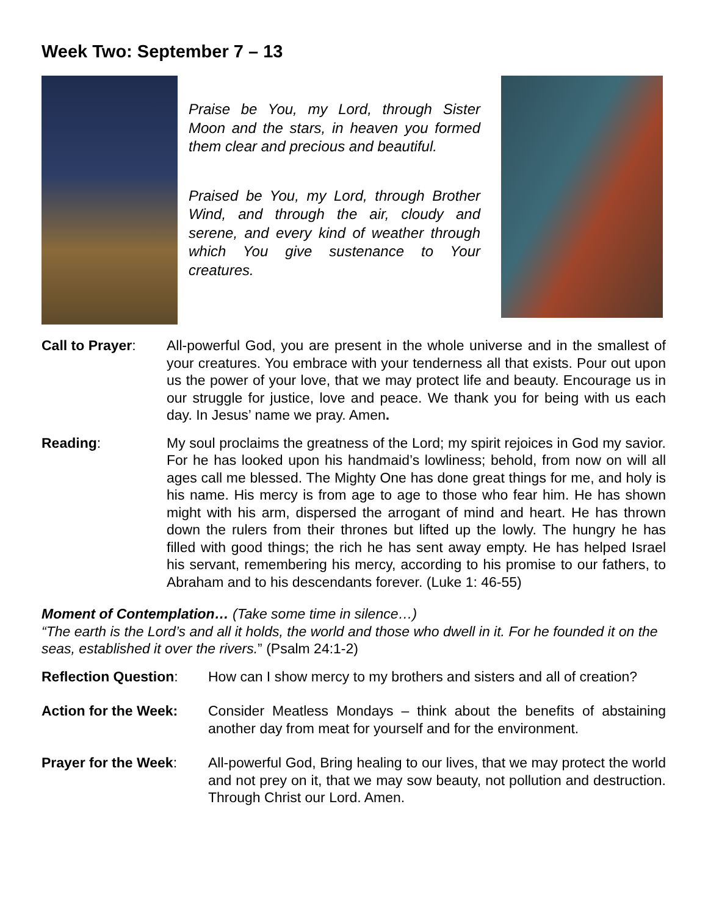Week Two: September 7 – 13
Praise be You, my Lord, through Sister Moon and the stars, in heaven you formed them clear and precious and beautiful.
Praised be You, my Lord, through Brother Wind, and through the air, cloudy and serene, and every kind of weather through which You give sustenance to Your creatures.
Call to Prayer:
All-powerful God, you are present in the whole universe and in the smallest of your creatures. You embrace with your tenderness all that exists. Pour out upon us the power of your love, that we may protect life and beauty. Encourage us in our struggle for justice, love and peace. We thank you for being with us each day. In Jesus’ name we pray. Amen.
Reading: My soul proclaims the greatness of the Lord; my spirit rejoices in God my savior. For he has looked upon his handmaid’s lowliness; behold, from now on will all ages call me blessed. The Mighty One has done great things for me, and holy is his name. His mercy is from age to age to those who fear him. He has shown might with his arm, dispersed the arrogant of mind and heart. He has thrown down the rulers from their thrones but lifted up the lowly. The hungry he has filled with good things; the rich he has sent away empty. He has helped Israel his servant, remembering his mercy, according to his promise to our fathers, to Abraham and to his descendants forever. (Luke 1: 46-55)
Moment of Contemplation… (Take some time in silence…)
“The earth is the Lord’s and all it holds, the world and those who dwell in it. For he founded it on the seas, established it over the rivers.” (Psalm 24:1-2)
Reflection Question:
How can I show mercy to my brothers and sisters and all of creation?
Action for the Week:
Consider Meatless Mondays – think about the benefits of abstaining another day from meat for yourself and for the environment.
Prayer for the Week:
All-powerful God, Bring healing to our lives, that we may protect the world and not prey on it, that we may sow beauty, not pollution and destruction. Through Christ our Lord. Amen.